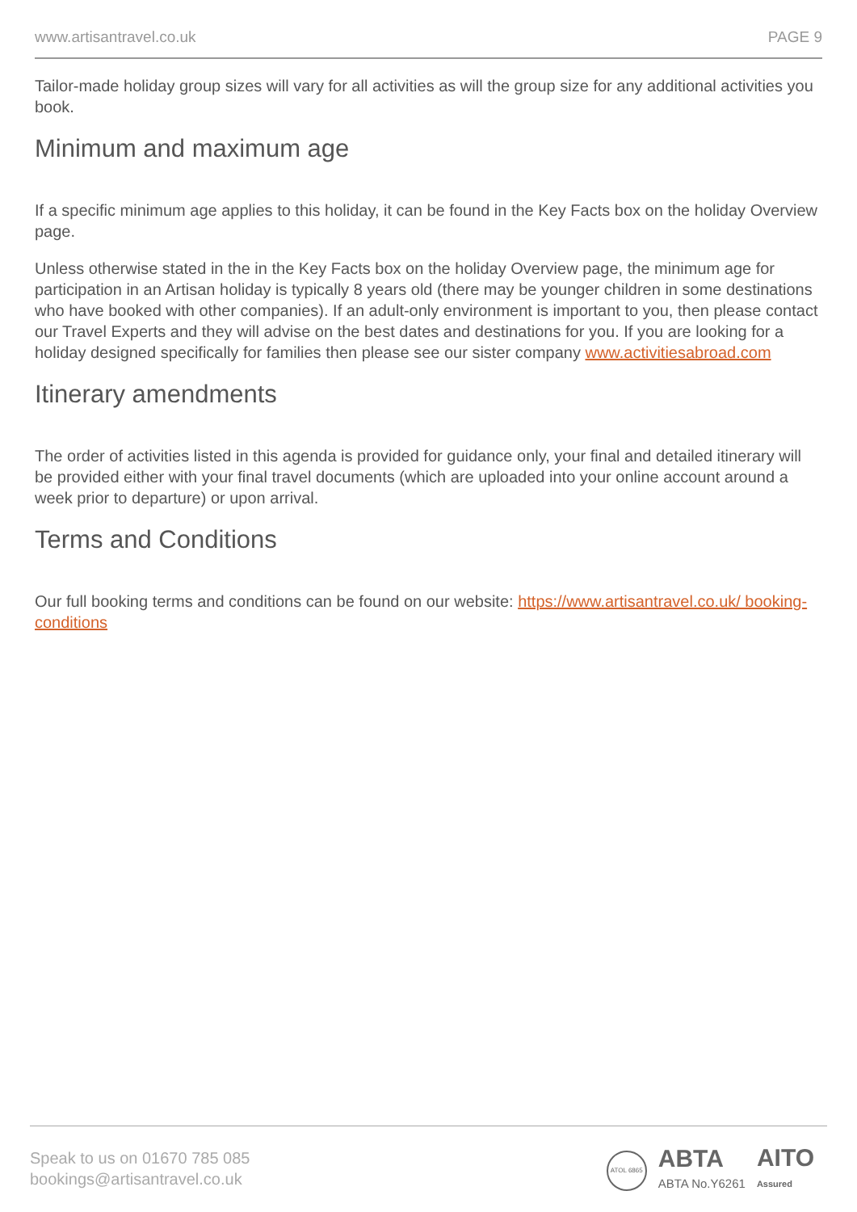www.artisantravel.co.uk PAGE 9
Tailor-made holiday group sizes will vary for all activities as will the group size for any additional activities you book.
Minimum and maximum age
If a specific minimum age applies to this holiday, it can be found in the Key Facts box on the holiday Overview page.
Unless otherwise stated in the in the Key Facts box on the holiday Overview page, the minimum age for participation in an Artisan holiday is typically 8 years old (there may be younger children in some destinations who have booked with other companies). If an adult-only environment is important to you, then please contact our Travel Experts and they will advise on the best dates and destinations for you. If you are looking for a holiday designed specifically for families then please see our sister company www.activitiesabroad.com
Itinerary amendments
The order of activities listed in this agenda is provided for guidance only, your final and detailed itinerary will be provided either with your final travel documents (which are uploaded into your online account around a week prior to departure) or upon arrival.
Terms and Conditions
Our full booking terms and conditions can be found on our website: https://www.artisantravel.co.uk/ booking-conditions
Speak to us on 01670 785 085
bookings@artisantravel.co.uk
ATOL 6865
ABTA
ABTA No.Y6261
AITO
Assured